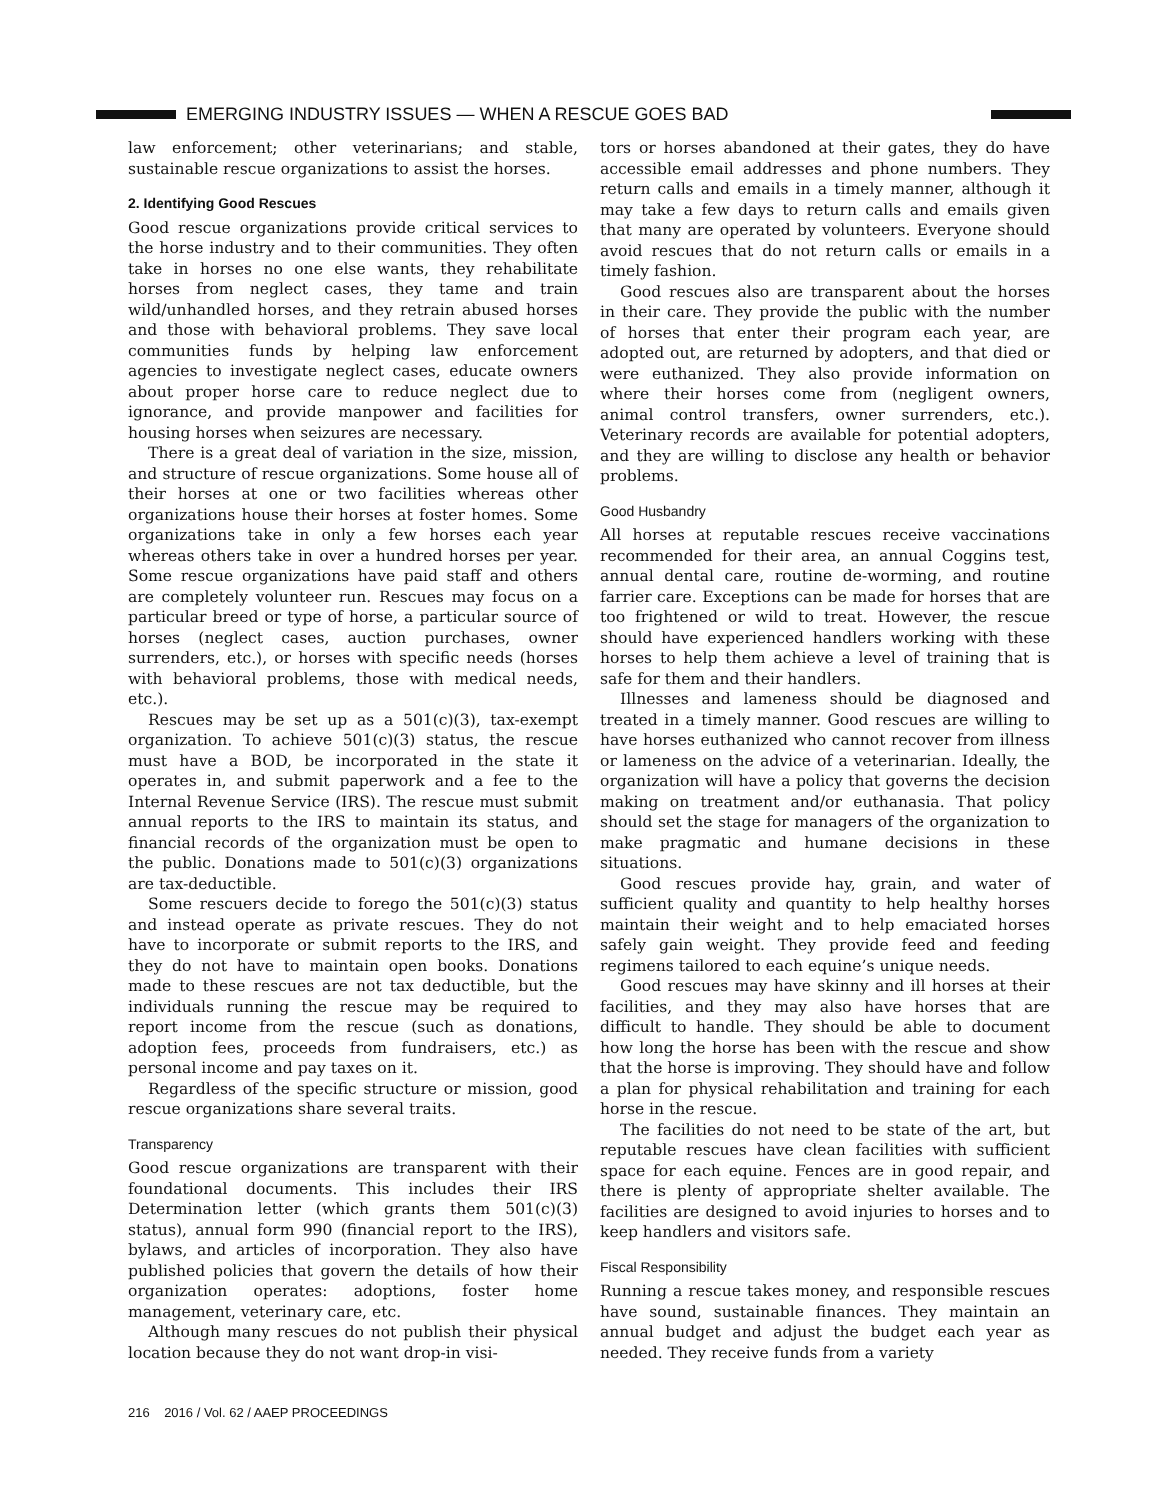EMERGING INDUSTRY ISSUES — WHEN A RESCUE GOES BAD
law enforcement; other veterinarians; and stable, sustainable rescue organizations to assist the horses.
2. Identifying Good Rescues
Good rescue organizations provide critical services to the horse industry and to their communities. They often take in horses no one else wants, they rehabilitate horses from neglect cases, they tame and train wild/unhandled horses, and they retrain abused horses and those with behavioral problems. They save local communities funds by helping law enforcement agencies to investigate neglect cases, educate owners about proper horse care to reduce neglect due to ignorance, and provide manpower and facilities for housing horses when seizures are necessary.
There is a great deal of variation in the size, mission, and structure of rescue organizations. Some house all of their horses at one or two facilities whereas other organizations house their horses at foster homes. Some organizations take in only a few horses each year whereas others take in over a hundred horses per year. Some rescue organizations have paid staff and others are completely volunteer run. Rescues may focus on a particular breed or type of horse, a particular source of horses (neglect cases, auction purchases, owner surrenders, etc.), or horses with specific needs (horses with behavioral problems, those with medical needs, etc.).
Rescues may be set up as a 501(c)(3), tax-exempt organization. To achieve 501(c)(3) status, the rescue must have a BOD, be incorporated in the state it operates in, and submit paperwork and a fee to the Internal Revenue Service (IRS). The rescue must submit annual reports to the IRS to maintain its status, and financial records of the organization must be open to the public. Donations made to 501(c)(3) organizations are tax-deductible.
Some rescuers decide to forego the 501(c)(3) status and instead operate as private rescues. They do not have to incorporate or submit reports to the IRS, and they do not have to maintain open books. Donations made to these rescues are not tax deductible, but the individuals running the rescue may be required to report income from the rescue (such as donations, adoption fees, proceeds from fundraisers, etc.) as personal income and pay taxes on it.
Regardless of the specific structure or mission, good rescue organizations share several traits.
Transparency
Good rescue organizations are transparent with their foundational documents. This includes their IRS Determination letter (which grants them 501(c)(3) status), annual form 990 (financial report to the IRS), bylaws, and articles of incorporation. They also have published policies that govern the details of how their organization operates: adoptions, foster home management, veterinary care, etc.
Although many rescues do not publish their physical location because they do not want drop-in visi-
tors or horses abandoned at their gates, they do have accessible email addresses and phone numbers. They return calls and emails in a timely manner, although it may take a few days to return calls and emails given that many are operated by volunteers. Everyone should avoid rescues that do not return calls or emails in a timely fashion.
Good rescues also are transparent about the horses in their care. They provide the public with the number of horses that enter their program each year, are adopted out, are returned by adopters, and that died or were euthanized. They also provide information on where their horses come from (negligent owners, animal control transfers, owner surrenders, etc.). Veterinary records are available for potential adopters, and they are willing to disclose any health or behavior problems.
Good Husbandry
All horses at reputable rescues receive vaccinations recommended for their area, an annual Coggins test, annual dental care, routine de-worming, and routine farrier care. Exceptions can be made for horses that are too frightened or wild to treat. However, the rescue should have experienced handlers working with these horses to help them achieve a level of training that is safe for them and their handlers.
Illnesses and lameness should be diagnosed and treated in a timely manner. Good rescues are willing to have horses euthanized who cannot recover from illness or lameness on the advice of a veterinarian. Ideally, the organization will have a policy that governs the decision making on treatment and/or euthanasia. That policy should set the stage for managers of the organization to make pragmatic and humane decisions in these situations.
Good rescues provide hay, grain, and water of sufficient quality and quantity to help healthy horses maintain their weight and to help emaciated horses safely gain weight. They provide feed and feeding regimens tailored to each equine’s unique needs.
Good rescues may have skinny and ill horses at their facilities, and they may also have horses that are difficult to handle. They should be able to document how long the horse has been with the rescue and show that the horse is improving. They should have and follow a plan for physical rehabilitation and training for each horse in the rescue.
The facilities do not need to be state of the art, but reputable rescues have clean facilities with sufficient space for each equine. Fences are in good repair, and there is plenty of appropriate shelter available. The facilities are designed to avoid injuries to horses and to keep handlers and visitors safe.
Fiscal Responsibility
Running a rescue takes money, and responsible rescues have sound, sustainable finances. They maintain an annual budget and adjust the budget each year as needed. They receive funds from a variety
216 2016 / Vol. 62 / AAEP PROCEEDINGS